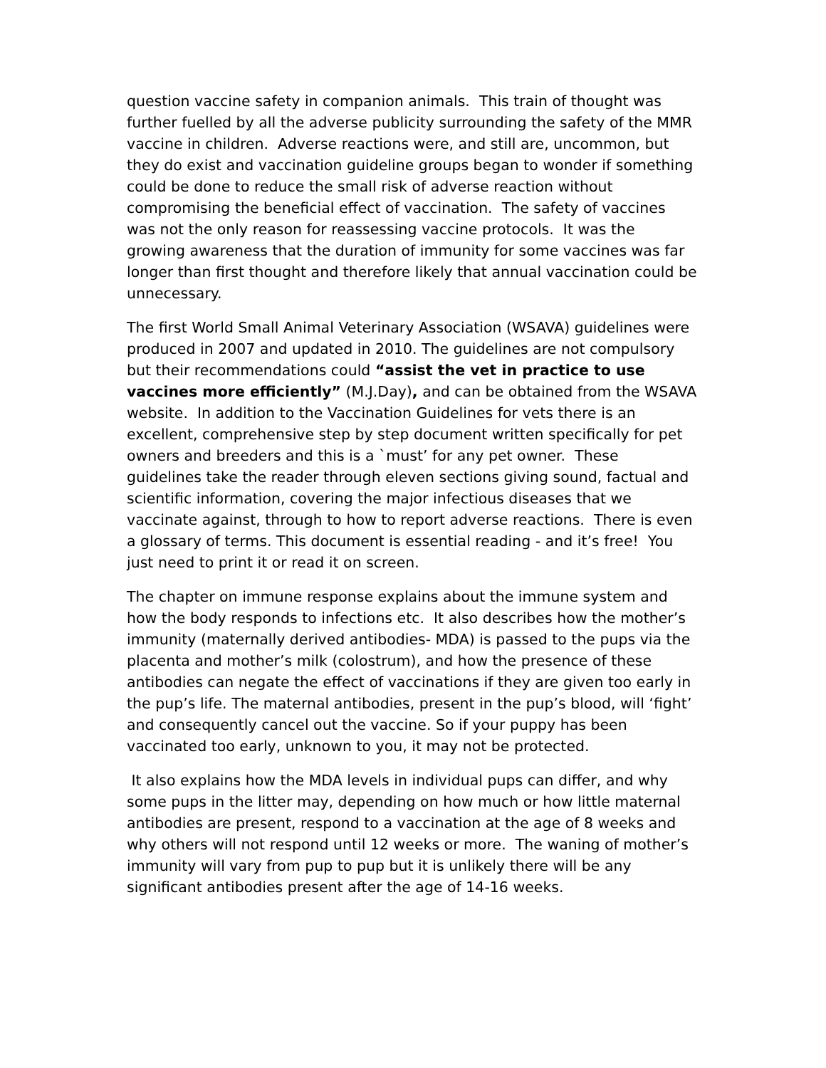question vaccine safety in companion animals. This train of thought was further fuelled by all the adverse publicity surrounding the safety of the MMR vaccine in children. Adverse reactions were, and still are, uncommon, but they do exist and vaccination guideline groups began to wonder if something could be done to reduce the small risk of adverse reaction without compromising the beneficial effect of vaccination. The safety of vaccines was not the only reason for reassessing vaccine protocols. It was the growing awareness that the duration of immunity for some vaccines was far longer than first thought and therefore likely that annual vaccination could be unnecessary.
The first World Small Animal Veterinary Association (WSAVA) guidelines were produced in 2007 and updated in 2010. The guidelines are not compulsory but their recommendations could “assist the vet in practice to use vaccines more efficiently” (M.J.Day), and can be obtained from the WSAVA website. In addition to the Vaccination Guidelines for vets there is an excellent, comprehensive step by step document written specifically for pet owners and breeders and this is a `must’ for any pet owner. These guidelines take the reader through eleven sections giving sound, factual and scientific information, covering the major infectious diseases that we vaccinate against, through to how to report adverse reactions. There is even a glossary of terms. This document is essential reading - and it’s free! You just need to print it or read it on screen.
The chapter on immune response explains about the immune system and how the body responds to infections etc. It also describes how the mother’s immunity (maternally derived antibodies- MDA) is passed to the pups via the placenta and mother’s milk (colostrum), and how the presence of these antibodies can negate the effect of vaccinations if they are given too early in the pup’s life. The maternal antibodies, present in the pup’s blood, will ‘fight’ and consequently cancel out the vaccine. So if your puppy has been vaccinated too early, unknown to you, it may not be protected.
It also explains how the MDA levels in individual pups can differ, and why some pups in the litter may, depending on how much or how little maternal antibodies are present, respond to a vaccination at the age of 8 weeks and why others will not respond until 12 weeks or more. The waning of mother’s immunity will vary from pup to pup but it is unlikely there will be any significant antibodies present after the age of 14-16 weeks.